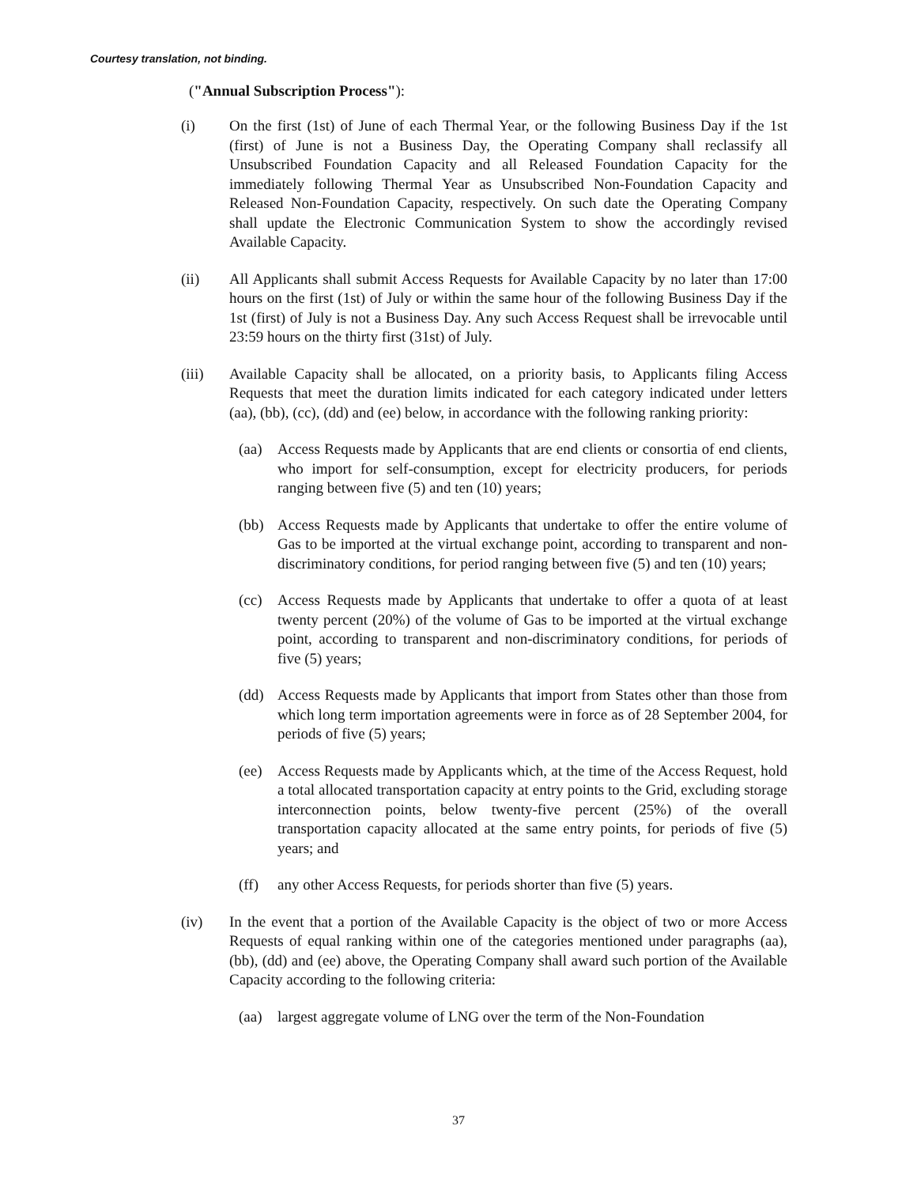Courtesy translation, not binding.
("Annual Subscription Process"):
(i) On the first (1st) of June of each Thermal Year, or the following Business Day if the 1st (first) of June is not a Business Day, the Operating Company shall reclassify all Unsubscribed Foundation Capacity and all Released Foundation Capacity for the immediately following Thermal Year as Unsubscribed Non-Foundation Capacity and Released Non-Foundation Capacity, respectively. On such date the Operating Company shall update the Electronic Communication System to show the accordingly revised Available Capacity.
(ii) All Applicants shall submit Access Requests for Available Capacity by no later than 17:00 hours on the first (1st) of July or within the same hour of the following Business Day if the 1st (first) of July is not a Business Day. Any such Access Request shall be irrevocable until 23:59 hours on the thirty first (31st) of July.
(iii) Available Capacity shall be allocated, on a priority basis, to Applicants filing Access Requests that meet the duration limits indicated for each category indicated under letters (aa), (bb), (cc), (dd) and (ee) below, in accordance with the following ranking priority:
(aa) Access Requests made by Applicants that are end clients or consortia of end clients, who import for self-consumption, except for electricity producers, for periods ranging between five (5) and ten (10) years;
(bb) Access Requests made by Applicants that undertake to offer the entire volume of Gas to be imported at the virtual exchange point, according to transparent and non-discriminatory conditions, for period ranging between five (5) and ten (10) years;
(cc) Access Requests made by Applicants that undertake to offer a quota of at least twenty percent (20%) of the volume of Gas to be imported at the virtual exchange point, according to transparent and non-discriminatory conditions, for periods of five (5) years;
(dd) Access Requests made by Applicants that import from States other than those from which long term importation agreements were in force as of 28 September 2004, for periods of five (5) years;
(ee) Access Requests made by Applicants which, at the time of the Access Request, hold a total allocated transportation capacity at entry points to the Grid, excluding storage interconnection points, below twenty-five percent (25%) of the overall transportation capacity allocated at the same entry points, for periods of five (5) years; and
(ff) any other Access Requests, for periods shorter than five (5) years.
(iv) In the event that a portion of the Available Capacity is the object of two or more Access Requests of equal ranking within one of the categories mentioned under paragraphs (aa), (bb), (dd) and (ee) above, the Operating Company shall award such portion of the Available Capacity according to the following criteria:
(aa) largest aggregate volume of LNG over the term of the Non-Foundation
37